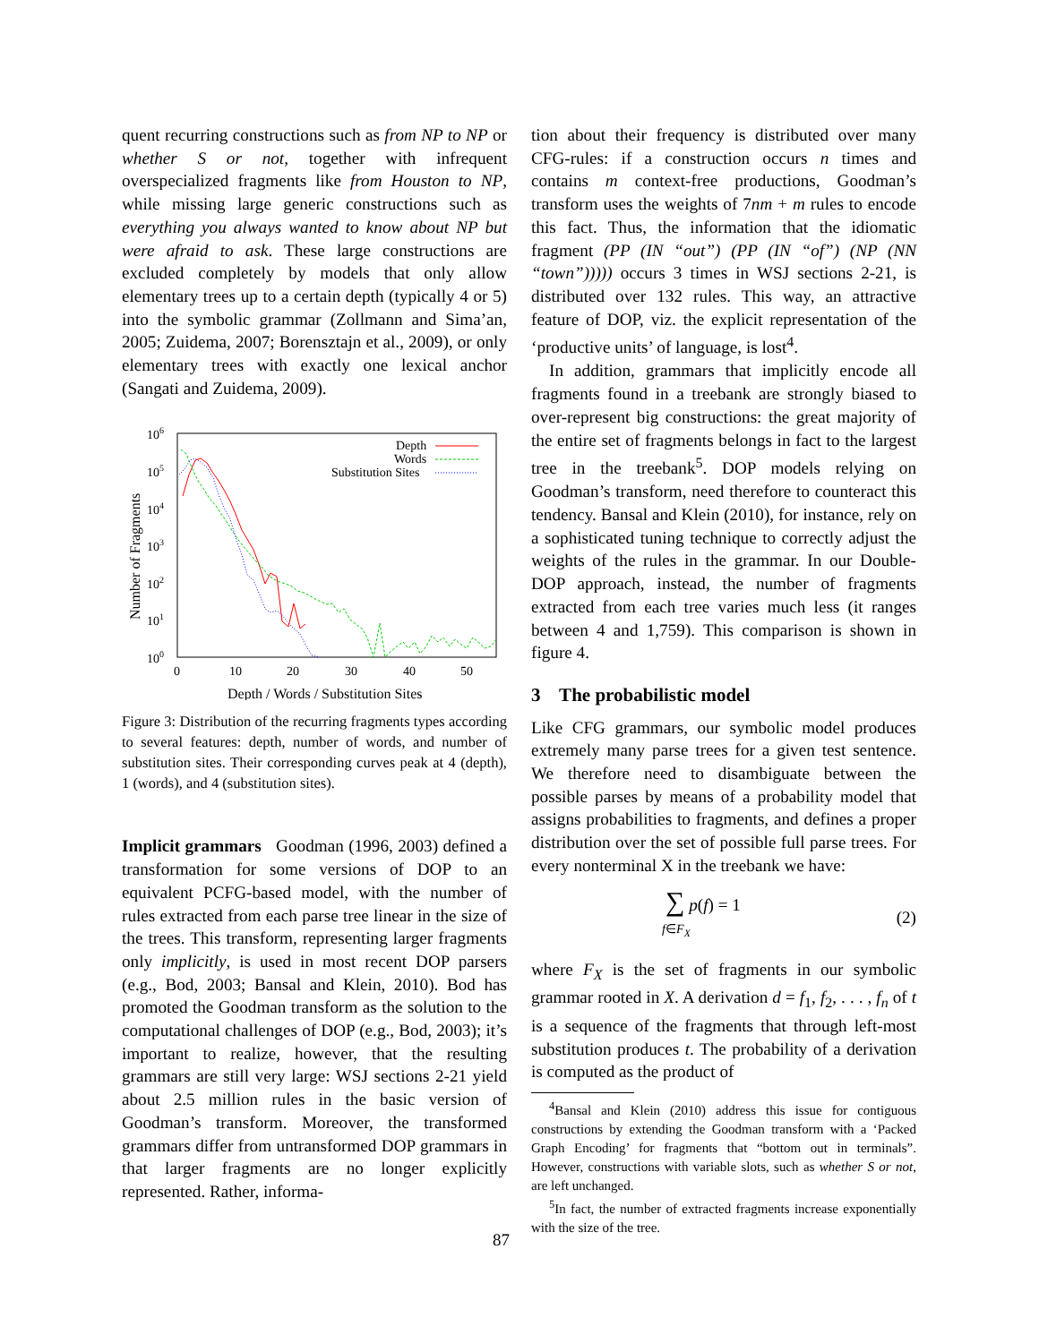quent recurring constructions such as from NP to NP or whether S or not, together with infrequent overspecialized fragments like from Houston to NP, while missing large generic constructions such as everything you always wanted to know about NP but were afraid to ask. These large constructions are excluded completely by models that only allow elementary trees up to a certain depth (typically 4 or 5) into the symbolic grammar (Zollmann and Sima’an, 2005; Zuidema, 2007; Borensztajn et al., 2009), or only elementary trees with exactly one lexical anchor (Sangati and Zuidema, 2009).
106
105
104
103
102
101
100
0
10
20
30
40
50
Depth / Words / Substitution Sites
Number of Fragments
Depth
Words
Substitution Sites
Figure 3: Distribution of the recurring fragments types according to several features: depth, number of words, and number of substitution sites. Their corresponding curves peak at 4 (depth), 1 (words), and 4 (substitution sites).
Implicit grammars Goodman (1996, 2003) defined a transformation for some versions of DOP to an equivalent PCFG-based model, with the number of rules extracted from each parse tree linear in the size of the trees. This transform, representing larger fragments only implicitly, is used in most recent DOP parsers (e.g., Bod, 2003; Bansal and Klein, 2010). Bod has promoted the Goodman transform as the solution to the computational challenges of DOP (e.g., Bod, 2003); it’s important to realize, however, that the resulting grammars are still very large: WSJ sections 2-21 yield about 2.5 million rules in the basic version of Goodman’s transform. Moreover, the transformed grammars differ from untransformed DOP grammars in that larger fragments are no longer explicitly represented. Rather, informa-
tion about their frequency is distributed over many CFG-rules: if a construction occurs n times and contains m context-free productions, Goodman’s transform uses the weights of 7nm + m rules to encode this fact. Thus, the information that the idiomatic fragment (PP (IN “out”) (PP (IN “of”) (NP (NN “town”))))) occurs 3 times in WSJ sections 2-21, is distributed over 132 rules. This way, an attractive feature of DOP, viz. the explicit representation of the ‘productive units’ of language, is lost<sup>4</sup>.
In addition, grammars that implicitly encode all fragments found in a treebank are strongly biased to over-represent big constructions: the great majority of the entire set of fragments belongs in fact to the largest tree in the treebank<sup>5</sup>. DOP models relying on Goodman’s transform, need therefore to counteract this tendency. Bansal and Klein (2010), for instance, rely on a sophisticated tuning technique to correctly adjust the weights of the rules in the grammar. In our Double-DOP approach, instead, the number of fragments extracted from each tree varies much less (it ranges between 4 and 1,759). This comparison is shown in figure 4.
3 The probabilistic model
Like CFG grammars, our symbolic model produces extremely many parse trees for a given test sentence. We therefore need to disambiguate between the possible parses by means of a probability model that assigns probabilities to fragments, and defines a proper distribution over the set of possible full parse trees. For every nonterminal X in the treebank we have:
∑ p(f) = 1
f∈F<sub>X</sub> (2)
where F<sub>X</sub> is the set of fragments in our symbolic grammar rooted in X. A derivation d = f<sub>1</sub>, f<sub>2</sub>, . . . , f<sub>n</sub> of t is a sequence of the fragments that through left-most substitution produces t. The probability of a derivation is computed as the product of
<sup>4</sup> Bansal and Klein (2010) address this issue for contiguous constructions by extending the Goodman transform with a ‘Packed Graph Encoding’ for fragments that “bottom out in terminals”. However, constructions with variable slots, such as whether S or not, are left unchanged.
<sup>5</sup> In fact, the number of extracted fragments increase exponentially with the size of the tree.
87